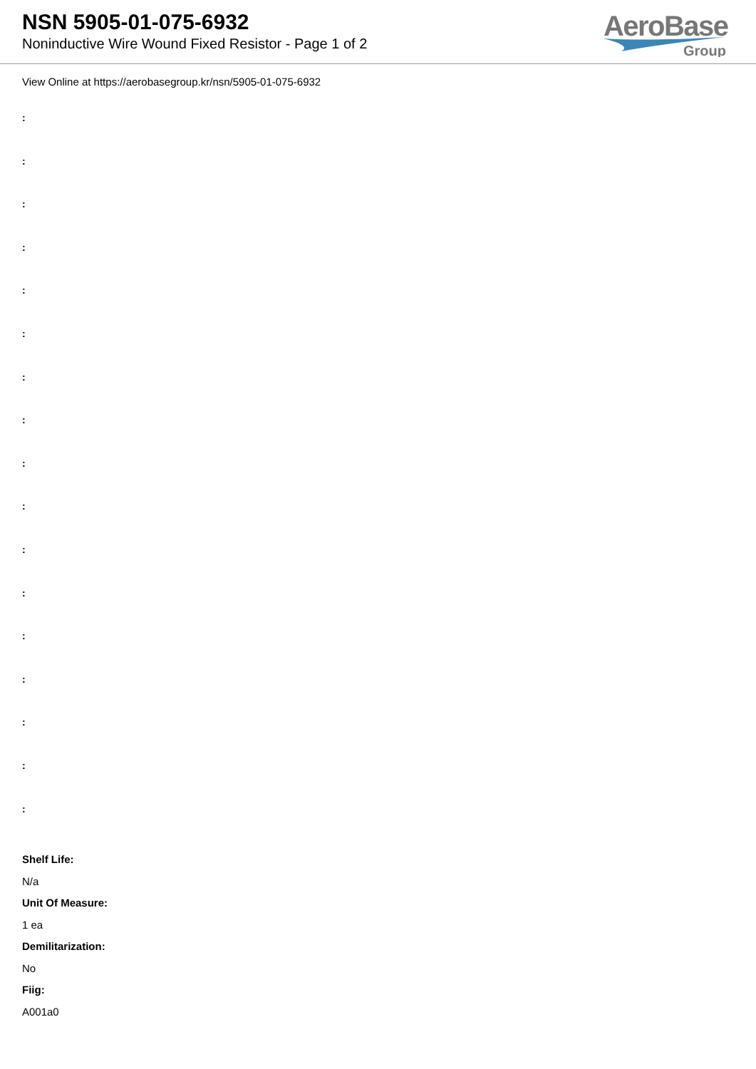NSN 5905-01-075-6932
Noninductive Wire Wound Fixed Resistor - Page 1 of 2
AeroBase
Group
View Online at https://aerobasegroup.kr/nsn/5905-01-075-6932
:
:
:
:
:
:
:
:
:
:
:
:
:
:
:
:
:
Shelf Life:
N/a
Unit Of Measure:
1 ea
Demilitarization:
No
Fiig:
A001a0